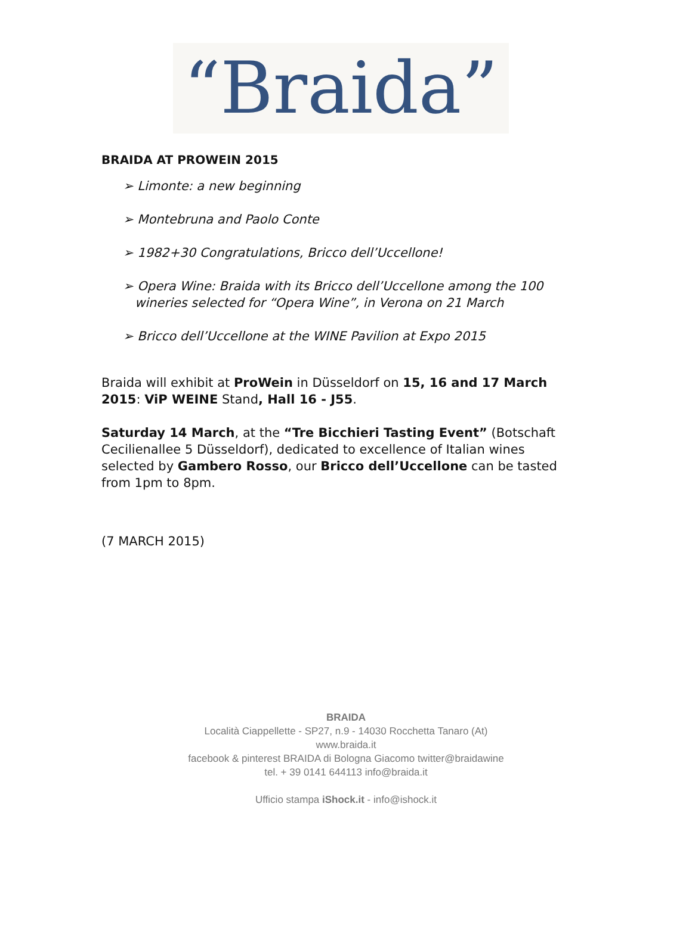“Braida”
BRAIDA AT PROWEIN 2015
➢ Limonte: a new beginning
➢ Montebruna and Paolo Conte
➢ 1982+30 Congratulations, Bricco dell’Uccellone!
➢ Opera Wine: Braida with its Bricco dell’Uccellone among the 100
wineries selected for “Opera Wine”, in Verona on 21 March
➢ Bricco dell’Uccellone at the WINE Pavilion at Expo 2015
Braida will exhibit at ProWein in Düsseldorf on 15, 16 and 17 March 2015: ViP WEINE Stand, Hall 16 - J55.
Saturday 14 March, at the “Tre Bicchieri Tasting Event” (Botschaft Cecilienallee 5 Düsseldorf), dedicated to excellence of Italian wines selected by Gambero Rosso, our Bricco dell’Uccellone can be tasted from 1pm to 8pm.
(7 MARCH 2015)
BRAIDA
Località Ciappellette - SP27, n.9 - 14030 Rocchetta Tanaro (At)
www.braida.it
facebook & pinterest BRAIDA di Bologna Giacomo twitter@braidawine
tel. + 39 0141 644113 info@braida.it
Ufficio stampa iShock.it - info@ishock.it